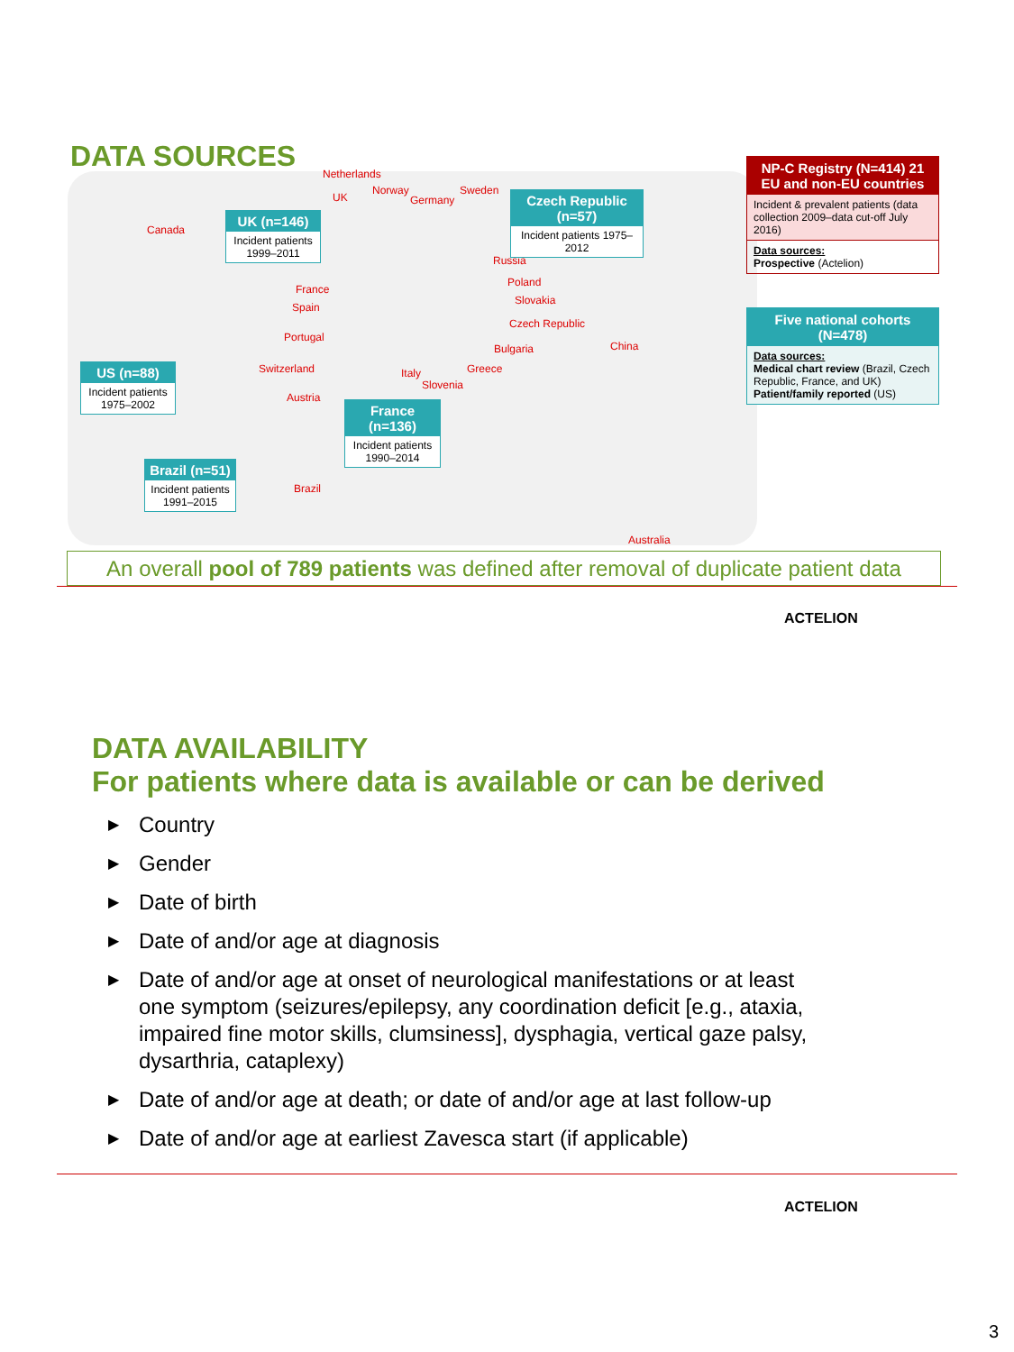DATA SOURCES Netherlands
UK
Norway
Germany
Sweden
Canada
Russia
Poland
France
Slovakia
Spain
Czech Republic
Portugal
China
Bulgaria
Switzerland Greece
Italy
Slovenia
Austria
Brazil
Australia
UK (n=146)
Incident patients 1999–2011
Czech Republic (n=57)
Incident patients 1975–2012
US (n=88)
Incident patients 1975–2002
France (n=136)
Incident patients 1990–2014
Brazil (n=51)
Incident patients 1991–2015
NP-C Registry (N=414) 21 EU and non-EU countries
Incident & prevalent patients (data collection 2009–data cut-off July 2016)
Data sources:
Prospective (Actelion)
Five national cohorts (N=478)
Data sources:
Medical chart review (Brazil, Czech Republic, France, and UK)
Patient/family reported (US)
An overall pool of 789 patients was defined after removal of duplicate patient data
ACTELION
DATA AVAILABILITY
For patients where data is available or can be derived
▶ Country
▶ Gender
▶ Date of birth
▶ Date of and/or age at diagnosis
▶ Date of and/or age at onset of neurological manifestations or at least one symptom (seizures/epilepsy, any coordination deficit [e.g., ataxia, impaired fine motor skills, clumsiness], dysphagia, vertical gaze palsy, dysarthria, cataplexy)
▶ Date of and/or age at death; or date of and/or age at last follow-up
▶ Date of and/or age at earliest Zavesca start (if applicable)
ACTELION
3